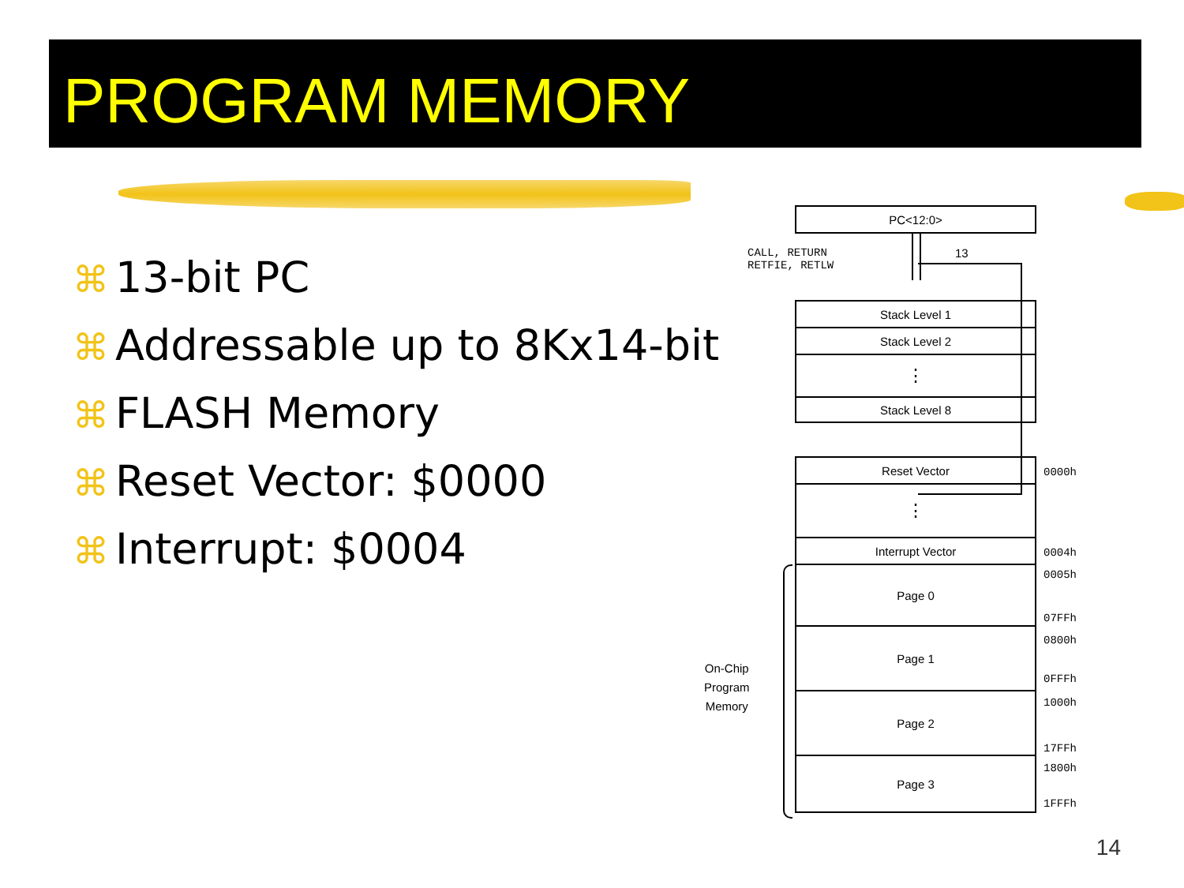PROGRAM MEMORY
⌘ 13-bit PC
⌘ Addressable up to 8Kx14-bit
⌘ FLASH Memory
⌘ Reset Vector: $0000
⌘ Interrupt: $0004
PC<12:0>
CALL, RETURN
RETFIE, RETLW
13
Stack Level 1
Stack Level 2
⋮
Stack Level 8
Reset Vector
⋮
Interrupt Vector
Page 0
Page 1
Page 2
Page 3
0000h
0004h
0005h
07FFh
0800h
0FFFh
1000h
17FFh
1800h
1FFFh
On-Chip
Program
Memory
14